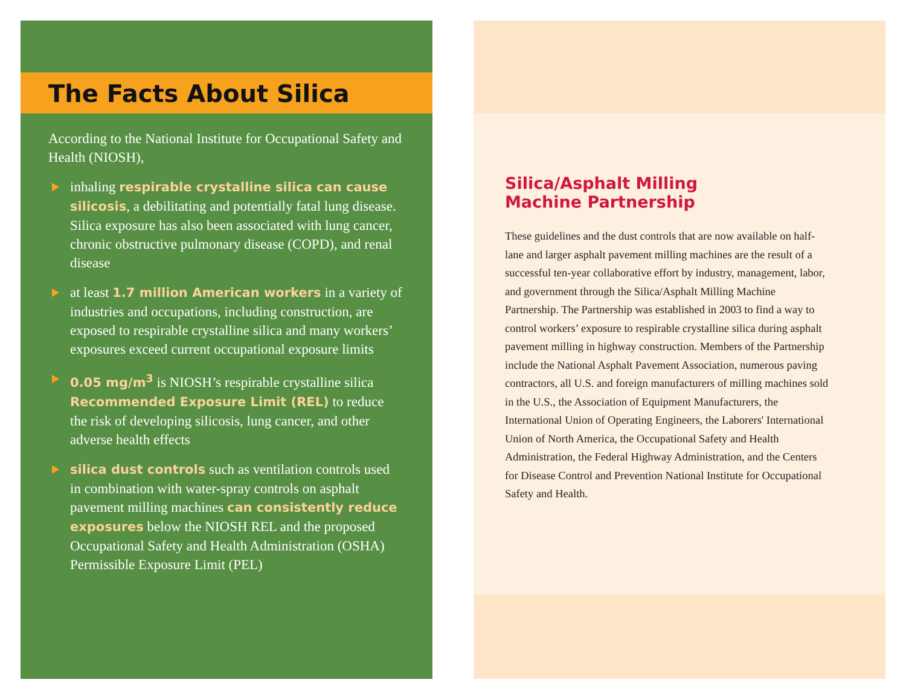The Facts About Silica
According to the National Institute for Occupational Safety and Health (NIOSH),
inhaling respirable crystalline silica can cause silicosis, a debilitating and potentially fatal lung disease. Silica exposure has also been associated with lung cancer, chronic obstructive pulmonary disease (COPD), and renal disease
at least 1.7 million American workers in a variety of industries and occupations, including construction, are exposed to respirable crystalline silica and many workers’ exposures exceed current occupational exposure limits
0.05 mg/m<sup>3</sup> is NIOSH’s respirable crystalline silica Recommended Exposure Limit (REL) to reduce the risk of developing silicosis, lung cancer, and other adverse health effects
silica dust controls such as ventilation controls used in combination with water-spray controls on asphalt pavement milling machines can consistently reduce exposures below the NIOSH REL and the proposed Occupational Safety and Health Administration (OSHA) Permissible Exposure Limit (PEL)
Silica/Asphalt Milling
Machine Partnership
These guidelines and the dust controls that are now available on half-lane and larger asphalt pavement milling machines are the result of a successful ten-year collaborative effort by industry, management, labor, and government through the Silica/Asphalt Milling Machine Partnership. The Partnership was established in 2003 to find a way to control workers’ exposure to respirable crystalline silica during asphalt pavement milling in highway construction. Members of the Partnership include the National Asphalt Pavement Association, numerous paving contractors, all U.S. and foreign manufacturers of milling machines sold in the U.S., the Association of Equipment Manufacturers, the International Union of Operating Engineers, the Laborers' International Union of North America, the Occupational Safety and Health Administration, the Federal Highway Administration, and the Centers for Disease Control and Prevention National Institute for Occupational Safety and Health.